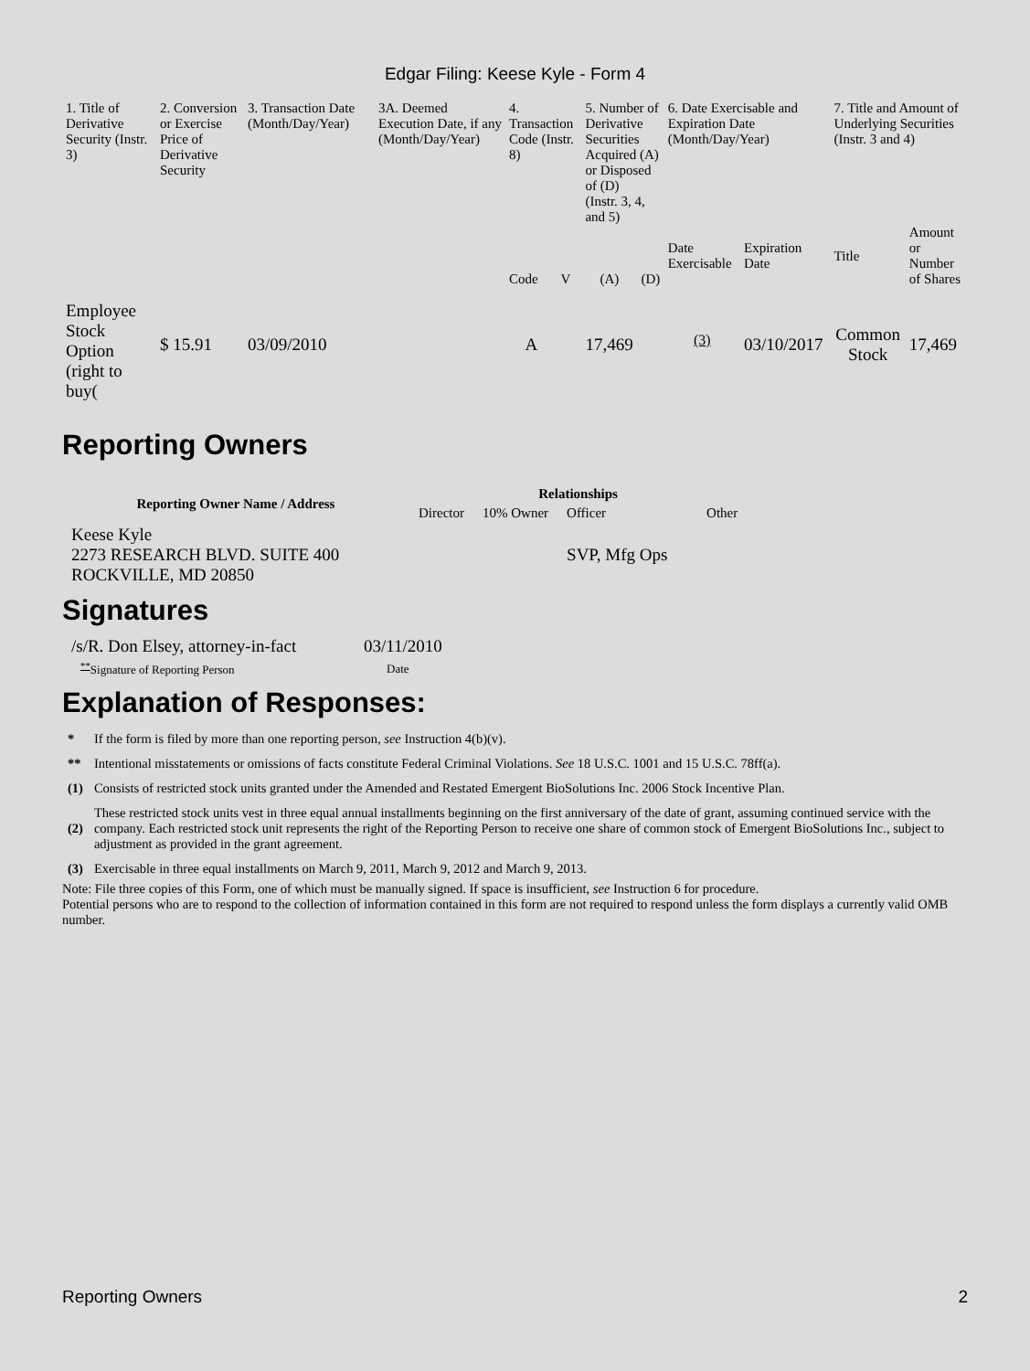Edgar Filing: Keese Kyle - Form 4
| 1. Title of Derivative Security (Instr. 3) | 2. Conversion or Exercise Price of Derivative Security | 3. Transaction Date (Month/Day/Year) | 3A. Deemed Execution Date, if any (Month/Day/Year) | 4. Transaction Code (Instr. 8) | | 5. Number of Derivative Securities Acquired (A) or Disposed of (D) (Instr. 3, 4, and 5) | | 6. Date Exercisable and Expiration Date (Month/Day/Year) | | 7. Title and Amount of Underlying Securities (Instr. 3 and 4) | |
| | | | | Code | V | (A) | (D) | Date Exercisable | Expiration Date | Title | Amount or Number of Shares |
| Employee Stock Option (right to buy( | $ 15.91 | 03/09/2010 | | A | | 17,469 | | <sup>(3)</sup> | 03/10/2017 | Common Stock | 17,469 |
Reporting Owners
| Reporting Owner Name / Address | Relationships | | | |
| --- | --- | --- | --- | --- |
| | Director | 10% Owner | Officer | Other |
| Keese Kyle 2273 RESEARCH BLVD. SUITE 400 ROCKVILLE, MD 20850 | | | SVP, Mfg Ops | |
Signatures
| /s/R. Don Elsey, attorney-in-fact | 03/11/2010 |
| <sup>**</sup> Signature of Reporting Person | Date |
Explanation of Responses:
| * | If the form is filed by more than one reporting person, see Instruction 4(b)(v). |
| ** | Intentional misstatements or omissions of facts constitute Federal Criminal Violations. See 18 U.S.C. 1001 and 15 U.S.C. 78ff(a). |
| (1) | Consists of restricted stock units granted under the Amended and Restated Emergent BioSolutions Inc. 2006 Stock Incentive Plan. |
| (2) | These restricted stock units vest in three equal annual installments beginning on the first anniversary of the date of grant, assuming continued service with the company. Each restricted stock unit represents the right of the Reporting Person to receive one share of common stock of Emergent BioSolutions Inc., subject to adjustment as provided in the grant agreement. |
| (3) | Exercisable in three equal installments on March 9, 2011, March 9, 2012 and March 9, 2013. |
Note: File three copies of this Form, one of which must be manually signed. If space is insufficient, see Instruction 6 for procedure.
Potential persons who are to respond to the collection of information contained in this form are not required to respond unless the form displays a currently valid OMB number.
Reporting Owners 2